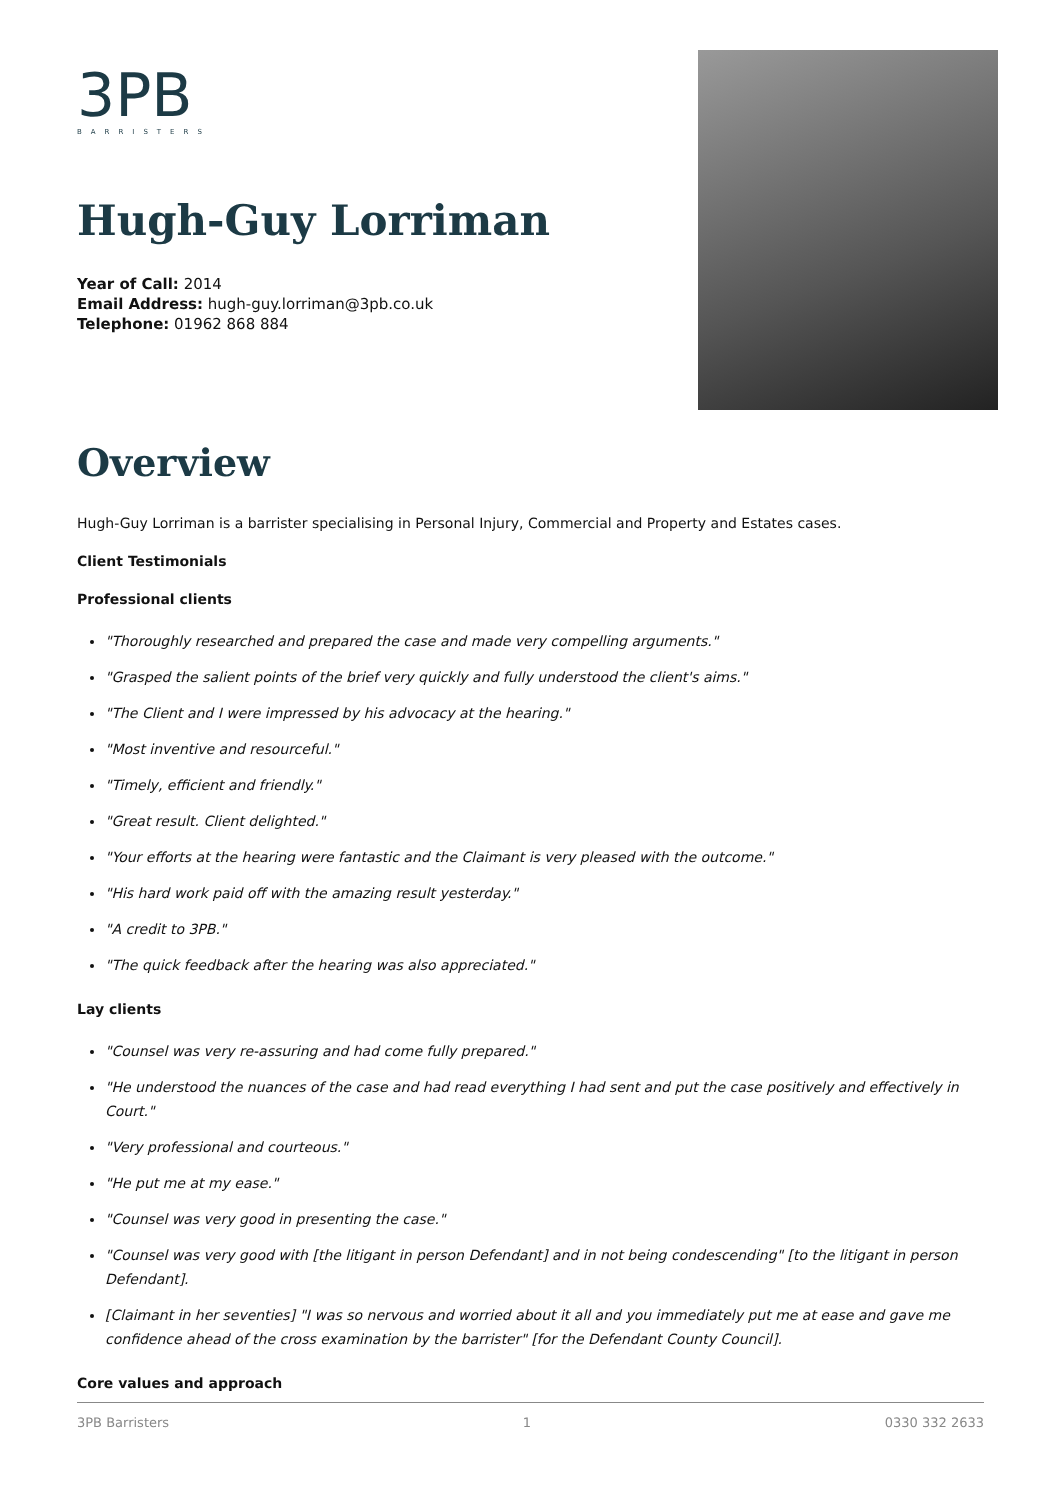3PB
BARRISTERS
Hugh-Guy Lorriman
Year of Call: 2014
Email Address: hugh-guy.lorriman@3pb.co.uk
Telephone: 01962 868 884
Overview
Hugh-Guy Lorriman is a barrister specialising in Personal Injury, Commercial and Property and Estates cases.
Client Testimonials
Professional clients
"Thoroughly researched and prepared the case and made very compelling arguments."
"Grasped the salient points of the brief very quickly and fully understood the client's aims."
"The Client and I were impressed by his advocacy at the hearing."
"Most inventive and resourceful."
"Timely, efficient and friendly."
"Great result. Client delighted."
"Your efforts at the hearing were fantastic and the Claimant is very pleased with the outcome."
"His hard work paid off with the amazing result yesterday."
"A credit to 3PB."
"The quick feedback after the hearing was also appreciated."
Lay clients
"Counsel was very re-assuring and had come fully prepared."
"He understood the nuances of the case and had read everything I had sent and put the case positively and effectively in Court."
"Very professional and courteous."
"He put me at my ease."
"Counsel was very good in presenting the case."
"Counsel was very good with [the litigant in person Defendant] and in not being condescending" [to the litigant in person Defendant].
[Claimant in her seventies] "I was so nervous and worried about it all and you immediately put me at ease and gave me confidence ahead of the cross examination by the barrister" [for the Defendant County Council].
Core values and approach
3PB Barristers 1 0330 332 2633